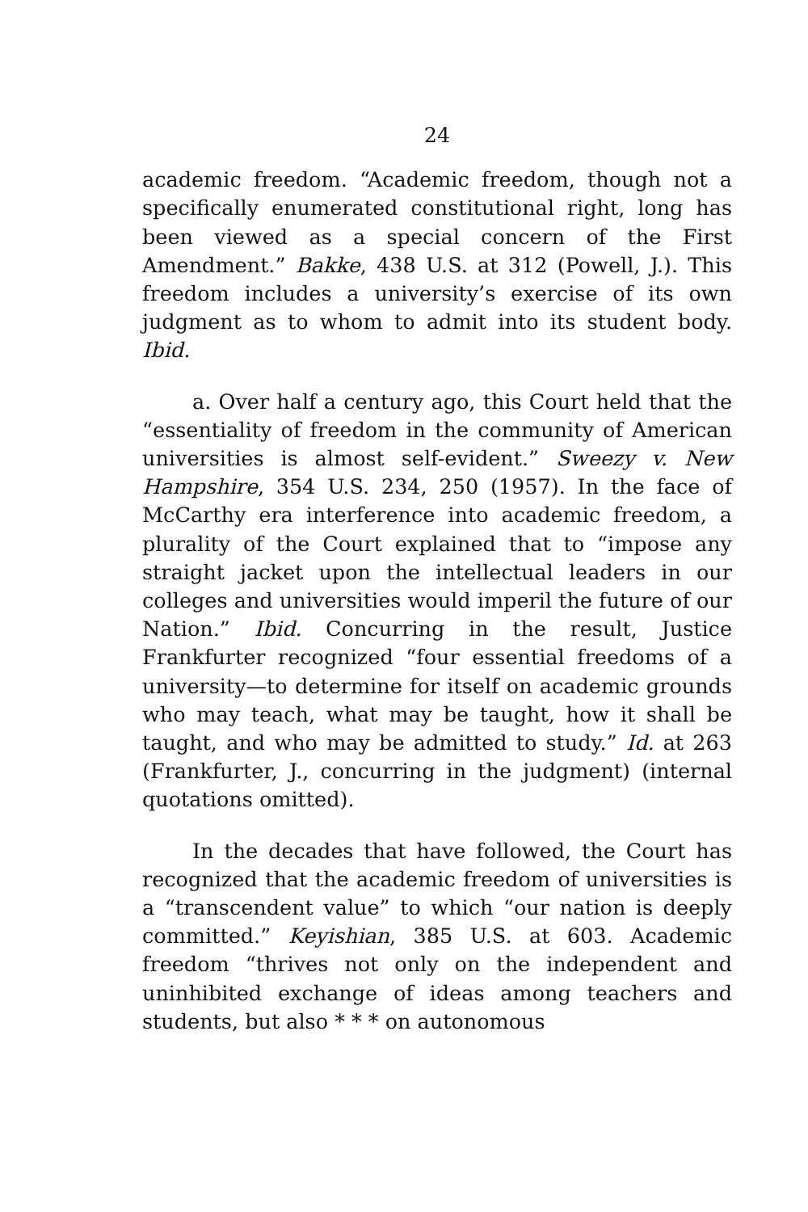24
academic freedom. “Academic freedom, though not a specifically enumerated constitutional right, long has been viewed as a special concern of the First Amendment.” Bakke, 438 U.S. at 312 (Powell, J.). This freedom includes a university’s exercise of its own judgment as to whom to admit into its student body. Ibid.
a. Over half a century ago, this Court held that the “essentiality of freedom in the community of American universities is almost self-evident.” Sweezy v. New Hampshire, 354 U.S. 234, 250 (1957). In the face of McCarthy era interference into academic freedom, a plurality of the Court explained that to “impose any straight jacket upon the intellectual leaders in our colleges and universities would imperil the future of our Nation.” Ibid. Concurring in the result, Justice Frankfurter recognized “four essential freedoms of a university—to determine for itself on academic grounds who may teach, what may be taught, how it shall be taught, and who may be admitted to study.” Id. at 263 (Frankfurter, J., concurring in the judgment) (internal quotations omitted).
In the decades that have followed, the Court has recognized that the academic freedom of universities is a “transcendent value” to which “our nation is deeply committed.” Keyishian, 385 U.S. at 603. Academic freedom “thrives not only on the independent and uninhibited exchange of ideas among teachers and students, but also * * * on autonomous